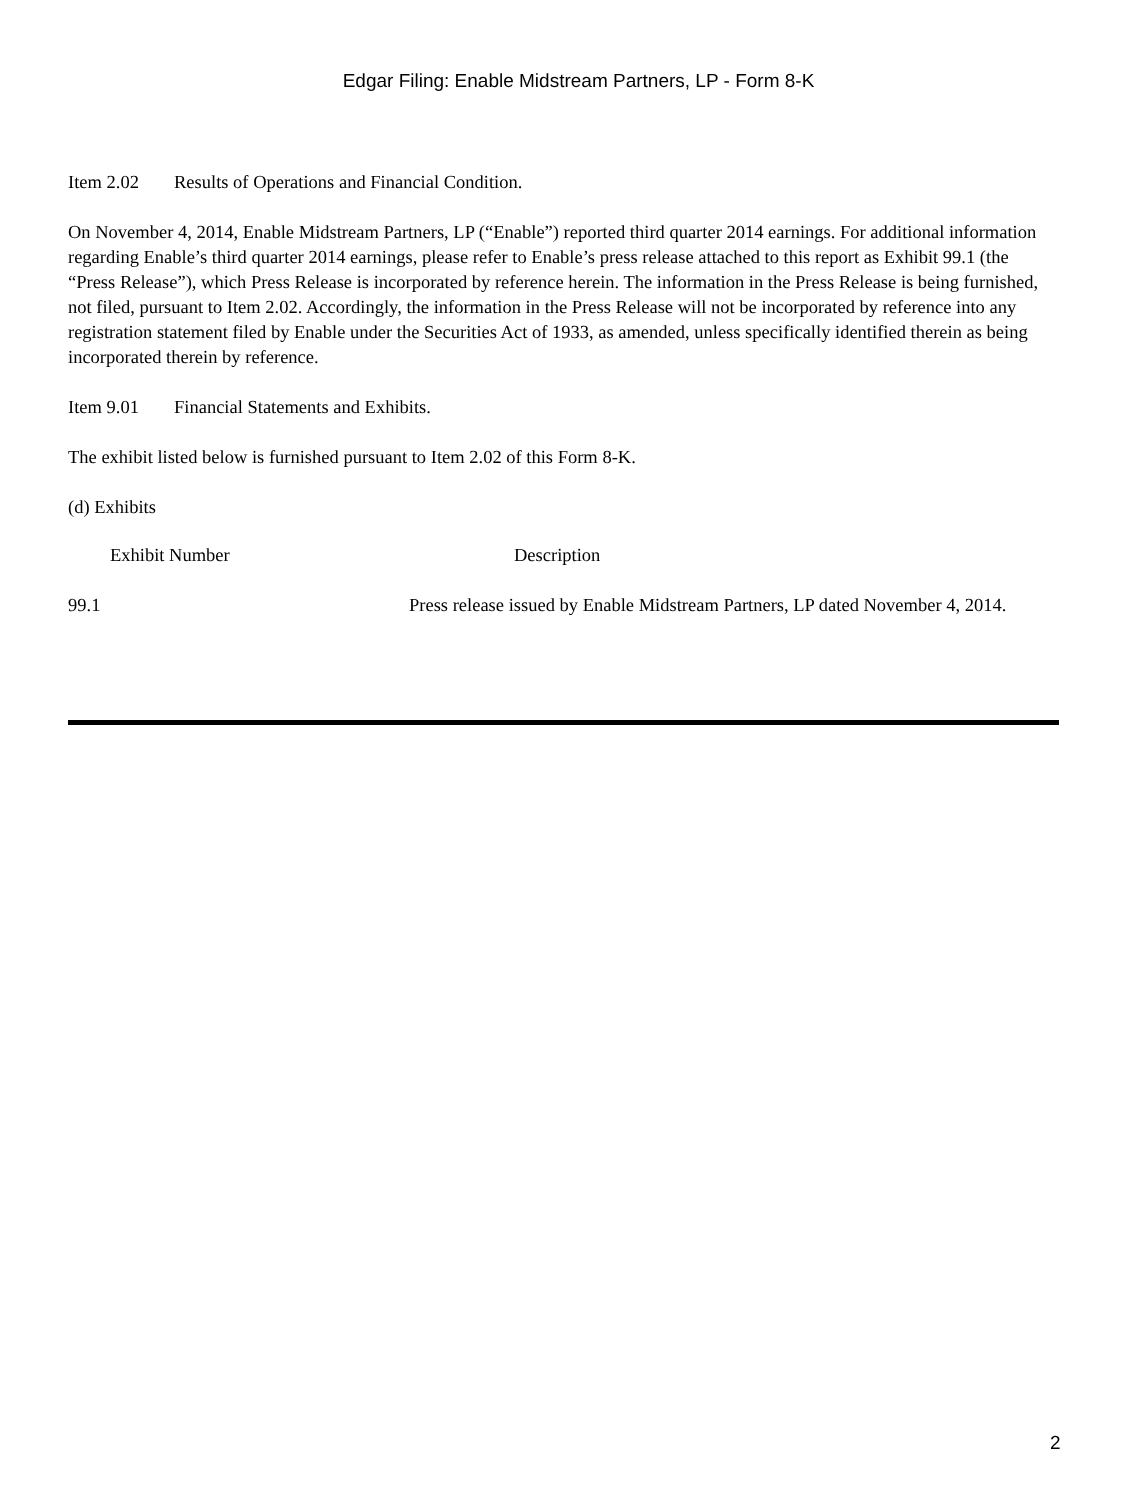Edgar Filing: Enable Midstream Partners, LP - Form 8-K
Item 2.02 Results of Operations and Financial Condition.
On November 4, 2014, Enable Midstream Partners, LP (“Enable”) reported third quarter 2014 earnings. For additional information regarding Enable’s third quarter 2014 earnings, please refer to Enable’s press release attached to this report as Exhibit 99.1 (the “Press Release”), which Press Release is incorporated by reference herein. The information in the Press Release is being furnished, not filed, pursuant to Item 2.02. Accordingly, the information in the Press Release will not be incorporated by reference into any registration statement filed by Enable under the Securities Act of 1933, as amended, unless specifically identified therein as being incorporated therein by reference.
Item 9.01 Financial Statements and Exhibits.
The exhibit listed below is furnished pursuant to Item 2.02 of this Form 8-K.
(d) Exhibits
| Exhibit Number | Description |
| --- | --- |
| 99.1 | Press release issued by Enable Midstream Partners, LP dated November 4, 2014. |
2